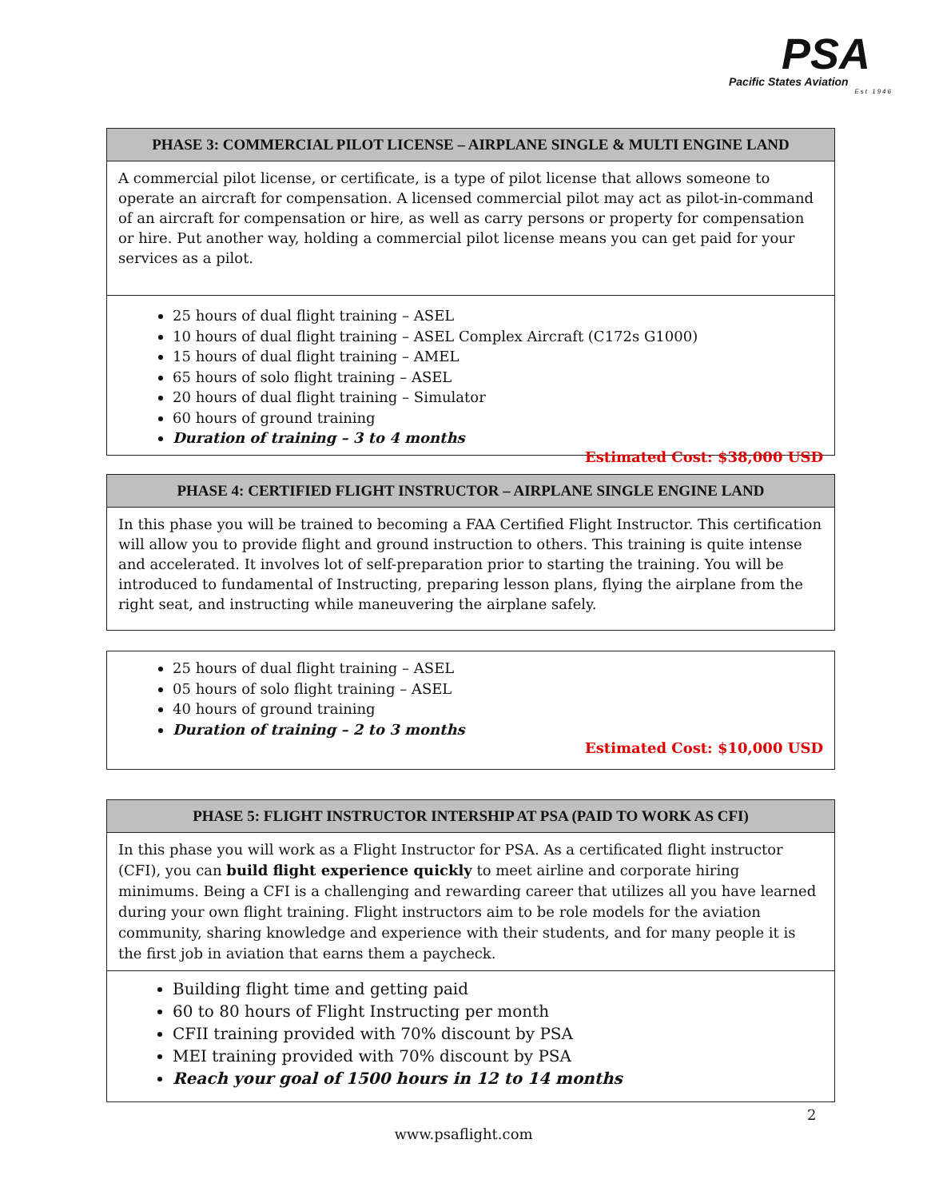PSA
Pacific States Aviation
Est 1946
PHASE 3: COMMERCIAL PILOT LICENSE – AIRPLANE SINGLE & MULTI ENGINE LAND
A commercial pilot license, or certificate, is a type of pilot license that allows someone to operate an aircraft for compensation. A licensed commercial pilot may act as pilot-in-command of an aircraft for compensation or hire, as well as carry persons or property for compensation or hire. Put another way, holding a commercial pilot license means you can get paid for your services as a pilot.
25 hours of dual flight training – ASEL
10 hours of dual flight training – ASEL Complex Aircraft (C172s G1000)
15 hours of dual flight training – AMEL
65 hours of solo flight training – ASEL
20 hours of dual flight training – Simulator
60 hours of ground training
Duration of training – 3 to 4 months
Estimated Cost: $38,000 USD
PHASE 4: CERTIFIED FLIGHT INSTRUCTOR – AIRPLANE SINGLE ENGINE LAND
In this phase you will be trained to becoming a FAA Certified Flight Instructor. This certification will allow you to provide flight and ground instruction to others. This training is quite intense and accelerated. It involves lot of self-preparation prior to starting the training. You will be introduced to fundamental of Instructing, preparing lesson plans, flying the airplane from the right seat, and instructing while maneuvering the airplane safely.
25 hours of dual flight training – ASEL
05 hours of solo flight training – ASEL
40 hours of ground training
Duration of training – 2 to 3 months
Estimated Cost: $10,000 USD
PHASE 5: FLIGHT INSTRUCTOR INTERSHIP AT PSA (PAID TO WORK AS CFI)
In this phase you will work as a Flight Instructor for PSA. As a certificated flight instructor (CFI), you can build flight experience quickly to meet airline and corporate hiring minimums. Being a CFI is a challenging and rewarding career that utilizes all you have learned during your own flight training. Flight instructors aim to be role models for the aviation community, sharing knowledge and experience with their students, and for many people it is the first job in aviation that earns them a paycheck.
Building flight time and getting paid
60 to 80 hours of Flight Instructing per month
CFII training provided with 70% discount by PSA
MEI training provided with 70% discount by PSA
Reach your goal of 1500 hours in 12 to 14 months
2
www.psaflight.com